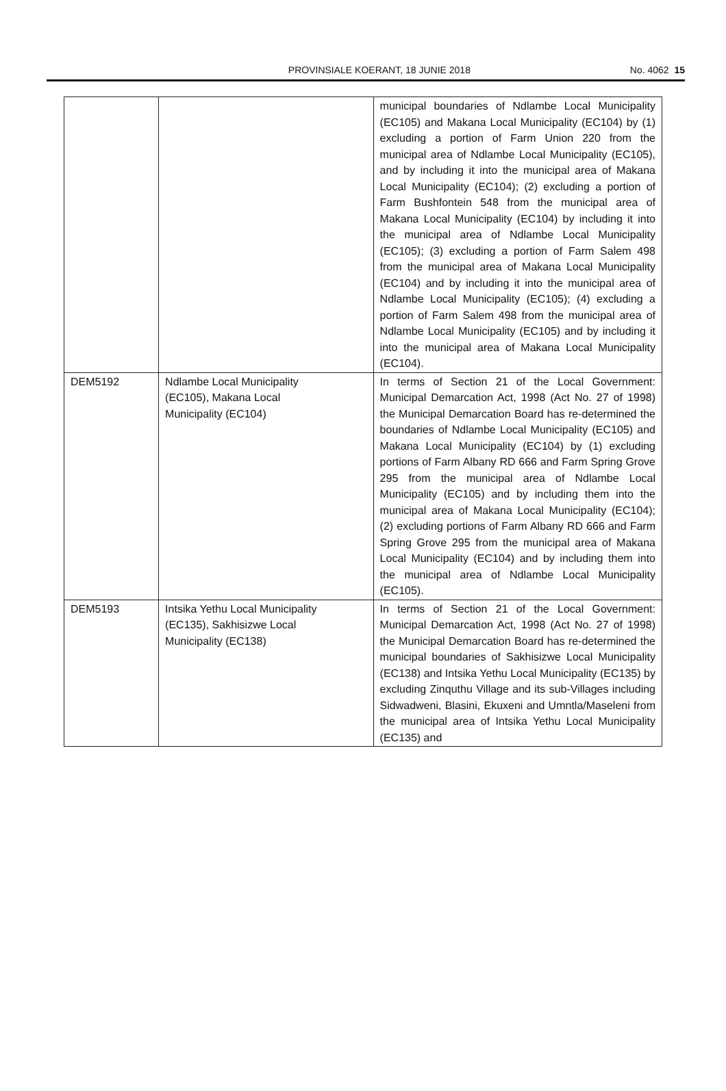PROVINSIALE KOERANT, 18 JUNIE 2018 No. 4062 15
| | | municipal boundaries of Ndlambe Local Municipality (EC105) and Makana Local Municipality (EC104) by (1) excluding a portion of Farm Union 220 from the municipal area of Ndlambe Local Municipality (EC105), and by including it into the municipal area of Makana Local Municipality (EC104); (2) excluding a portion of Farm Bushfontein 548 from the municipal area of Makana Local Municipality (EC104) by including it into the municipal area of Ndlambe Local Municipality (EC105); (3) excluding a portion of Farm Salem 498 from the municipal area of Makana Local Municipality (EC104) and by including it into the municipal area of Ndlambe Local Municipality (EC105); (4) excluding a portion of Farm Salem 498 from the municipal area of Ndlambe Local Municipality (EC105) and by including it into the municipal area of Makana Local Municipality (EC104). |
| DEM5192 | Ndlambe Local Municipality (EC105), Makana Local Municipality (EC104) | In terms of Section 21 of the Local Government: Municipal Demarcation Act, 1998 (Act No. 27 of 1998) the Municipal Demarcation Board has re-determined the boundaries of Ndlambe Local Municipality (EC105) and Makana Local Municipality (EC104) by (1) excluding portions of Farm Albany RD 666 and Farm Spring Grove 295 from the municipal area of Ndlambe Local Municipality (EC105) and by including them into the municipal area of Makana Local Municipality (EC104); (2) excluding portions of Farm Albany RD 666 and Farm Spring Grove 295 from the municipal area of Makana Local Municipality (EC104) and by including them into the municipal area of Ndlambe Local Municipality (EC105). |
| DEM5193 | Intsika Yethu Local Municipality (EC135), Sakhisizwe Local Municipality (EC138) | In terms of Section 21 of the Local Government: Municipal Demarcation Act, 1998 (Act No. 27 of 1998) the Municipal Demarcation Board has re-determined the municipal boundaries of Sakhisizwe Local Municipality (EC138) and Intsika Yethu Local Municipality (EC135) by excluding Zinquthu Village and its sub-Villages including Sidwadweni, Blasini, Ekuxeni and Umntla/Maseleni from the municipal area of Intsika Yethu Local Municipality (EC135) and |